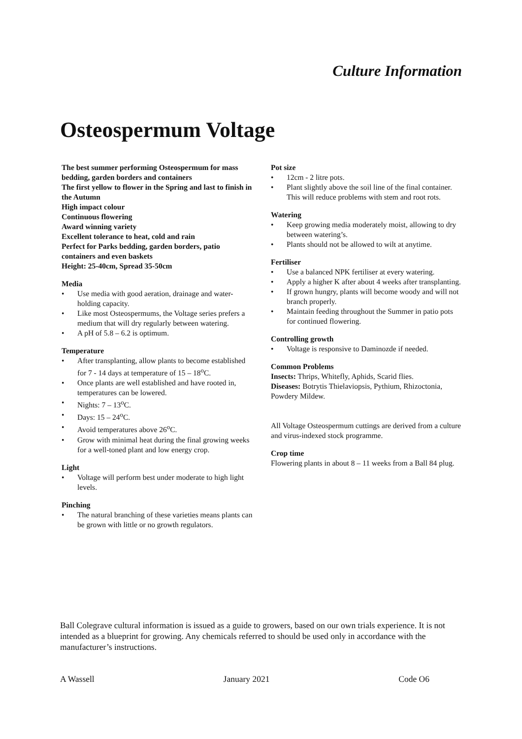Culture Information
Osteospermum Voltage
The best summer performing Osteospermum for mass bedding, garden borders and containers
The first yellow to flower in the Spring and last to finish in the Autumn
High impact colour
Continuous flowering
Award winning variety
Excellent tolerance to heat, cold and rain
Perfect for Parks bedding, garden borders, patio containers and even baskets
Height: 25-40cm, Spread 35-50cm
Media
• Use media with good aeration, drainage and water-holding capacity.
• Like most Osteospermums, the Voltage series prefers a medium that will dry regularly between watering.
• A pH of 5.8 – 6.2 is optimum.
Temperature
• After transplanting, allow plants to become established for 7 - 14 days at temperature of 15 – 18<sup>o</sup>C.
• Once plants are well established and have rooted in, temperatures can be lowered.
• Nights: 7 – 13<sup>o</sup>C.
• Days: 15 – 24<sup>o</sup>C.
• Avoid temperatures above 26<sup>o</sup>C.
• Grow with minimal heat during the final growing weeks for a well-toned plant and low energy crop.
Light
• Voltage will perform best under moderate to high light levels.
Pinching
• The natural branching of these varieties means plants can be grown with little or no growth regulators.
Pot size
• 12cm - 2 litre pots.
• Plant slightly above the soil line of the final container. This will reduce problems with stem and root rots.
Watering
• Keep growing media moderately moist, allowing to dry between watering’s.
• Plants should not be allowed to wilt at anytime.
Fertiliser
• Use a balanced NPK fertiliser at every watering.
• Apply a higher K after about 4 weeks after transplanting.
• If grown hungry, plants will become woody and will not branch properly.
• Maintain feeding throughout the Summer in patio pots for continued flowering.
Controlling growth
• Voltage is responsive to Daminozde if needed.
Common Problems
Insects: Thrips, Whitefly, Aphids, Scarid flies.
Diseases: Botrytis Thielaviopsis, Pythium, Rhizoctonia, Powdery Mildew.
All Voltage Osteospermum cuttings are derived from a culture and virus-indexed stock programme.
Crop time
Flowering plants in about 8 – 11 weeks from a Ball 84 plug.
Ball Colegrave cultural information is issued as a guide to growers, based on our own trials experience. It is not intended as a blueprint for growing. Any chemicals referred to should be used only in accordance with the manufacturer’s instructions.
A Wassell January 2021 Code O6